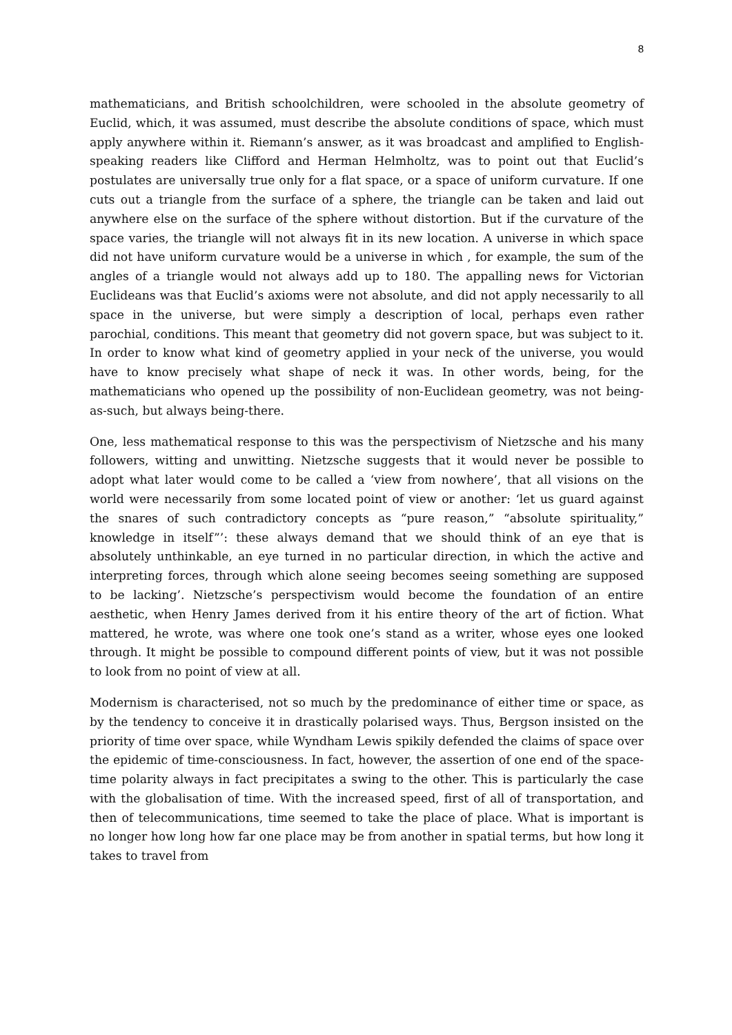8
mathematicians, and British schoolchildren, were schooled in the absolute geometry of Euclid, which, it was assumed, must describe the absolute conditions of space, which must apply anywhere within it. Riemann’s answer, as it was broadcast and amplified to English-speaking readers like Clifford and Herman Helmholtz, was to point out that Euclid’s postulates are universally true only for a flat space, or a space of uniform curvature. If one cuts out a triangle from the surface of a sphere, the triangle can be taken and laid out anywhere else on the surface of the sphere without distortion. But if the curvature of the space varies, the triangle will not always fit in its new location. A universe in which space did not have uniform curvature would be a universe in which , for example, the sum of the angles of a triangle would not always add up to 180. The appalling news for Victorian Euclideans was that Euclid’s axioms were not absolute, and did not apply necessarily to all space in the universe, but were simply a description of local, perhaps even rather parochial, conditions. This meant that geometry did not govern space, but was subject to it. In order to know what kind of geometry applied in your neck of the universe, you would have to know precisely what shape of neck it was. In other words, being, for the mathematicians who opened up the possibility of non-Euclidean geometry, was not being-as-such, but always being-there.
One, less mathematical response to this was the perspectivism of Nietzsche and his many followers, witting and unwitting. Nietzsche suggests that it would never be possible to adopt what later would come to be called a ‘view from nowhere’, that all visions on the world were necessarily from some located point of view or another: ‘let us guard against the snares of such contradictory concepts as “pure reason,” “absolute spirituality,” knowledge in itself”’: these always demand that we should think of an eye that is absolutely unthinkable, an eye turned in no particular direction, in which the active and interpreting forces, through which alone seeing becomes seeing something are supposed to be lacking’. Nietzsche’s perspectivism would become the foundation of an entire aesthetic, when Henry James derived from it his entire theory of the art of fiction. What mattered, he wrote, was where one took one’s stand as a writer, whose eyes one looked through. It might be possible to compound different points of view, but it was not possible to look from no point of view at all.
Modernism is characterised, not so much by the predominance of either time or space, as by the tendency to conceive it in drastically polarised ways. Thus, Bergson insisted on the priority of time over space, while Wyndham Lewis spikily defended the claims of space over the epidemic of time-consciousness. In fact, however, the assertion of one end of the space-time polarity always in fact precipitates a swing to the other. This is particularly the case with the globalisation of time. With the increased speed, first of all of transportation, and then of telecommunications, time seemed to take the place of place. What is important is no longer how long how far one place may be from another in spatial terms, but how long it takes to travel from